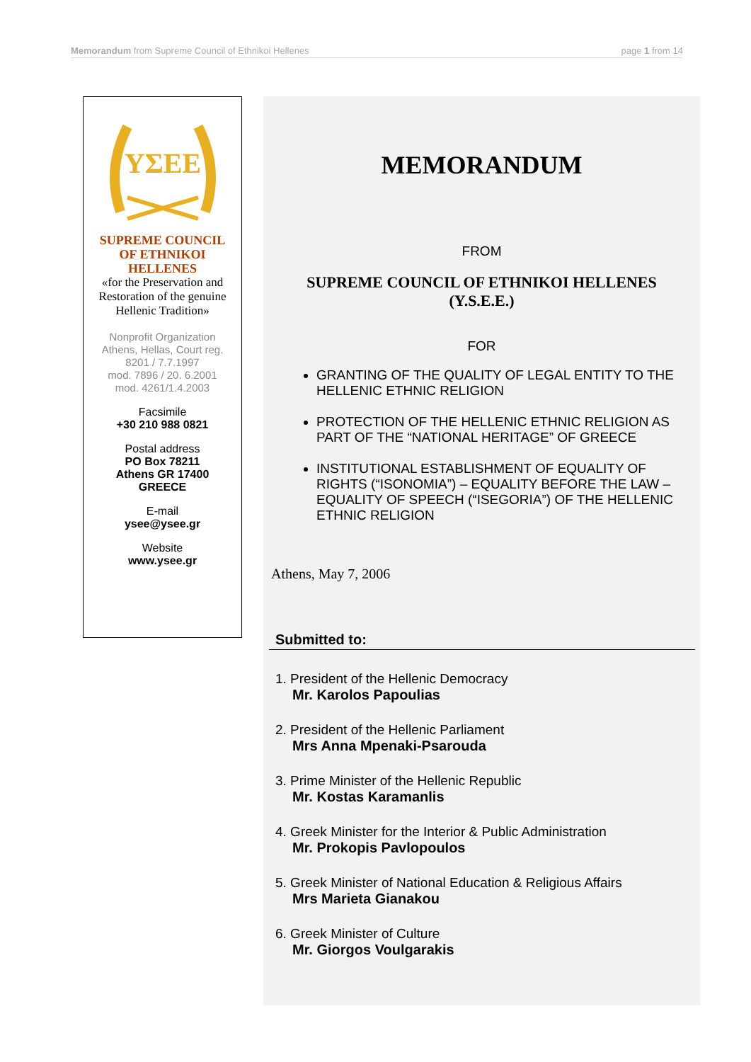Memorandum from Supreme Council of Ethnikoi Hellenes page 1 from 14
ΥΣΕΕ
SUPREME COUNCIL
OF ETHNIKOI
HELLENES
«for the Preservation and Restoration of the genuine Hellenic Tradition»
Nonprofit Organization
Athens, Hellas, Court reg.
8201 / 7.7.1997
mod. 7896 / 20. 6.2001
mod. 4261/1.4.2003
Facsimile
+30 210 988 0821
Postal address
PO Box 78211
Athens GR 17400
GREECE
E-mail
ysee@ysee.gr
Website
www.ysee.gr
MEMORANDUM
FROM
SUPREME COUNCIL OF ETHNIKOI HELLENES
(Y.S.E.E.)
FOR
GRANTING OF THE QUALITY OF LEGAL ENTITY TO THE HELLENIC ETHNIC RELIGION
PROTECTION OF THE HELLENIC ETHNIC RELIGION AS PART OF THE “NATIONAL HERITAGE” OF GREECE
INSTITUTIONAL ESTABLISHMENT OF EQUALITY OF RIGHTS (“ISONOMIA”) – EQUALITY BEFORE THE LAW – EQUALITY OF SPEECH (“ISEGORIA”) OF THE HELLENIC ETHNIC RELIGION
Athens, May 7, 2006
Submitted to:
1. President of the Hellenic Democracy
Mr. Karolos Papoulias
2. President of the Hellenic Parliament
Mrs Anna Mpenaki-Psarouda
3. Prime Minister of the Hellenic Republic
Mr. Kostas Karamanlis
4. Greek Minister for the Interior & Public Administration
Mr. Prokopis Pavlopoulos
5. Greek Minister of National Education & Religious Affairs
Mrs Marieta Gianakou
6. Greek Minister of Culture
Mr. Giorgos Voulgarakis